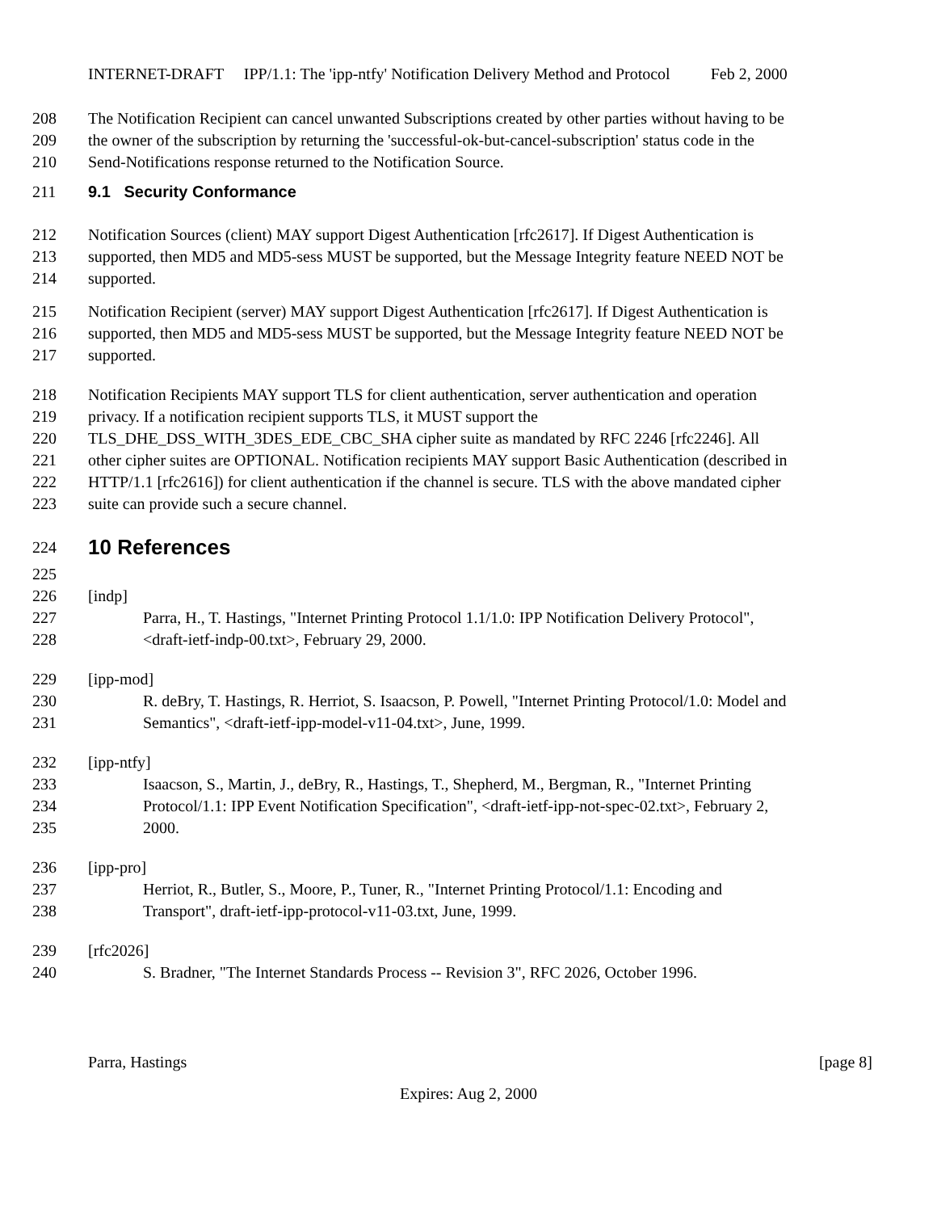INTERNET-DRAFT IPP/1.1: The 'ipp-ntfy' Notification Delivery Method and Protocol Feb 2, 2000
208 The Notification Recipient can cancel unwanted Subscriptions created by other parties without having to be
209 the owner of the subscription by returning the 'successful-ok-but-cancel-subscription' status code in the
210 Send-Notifications response returned to the Notification Source.
211 9.1 Security Conformance
212 Notification Sources (client) MAY support Digest Authentication [rfc2617]. If Digest Authentication is
213 supported, then MD5 and MD5-sess MUST be supported, but the Message Integrity feature NEED NOT be
214 supported.
215 Notification Recipient (server) MAY support Digest Authentication [rfc2617]. If Digest Authentication is
216 supported, then MD5 and MD5-sess MUST be supported, but the Message Integrity feature NEED NOT be
217 supported.
218 Notification Recipients MAY support TLS for client authentication, server authentication and operation
219 privacy. If a notification recipient supports TLS, it MUST support the
220 TLS_DHE_DSS_WITH_3DES_EDE_CBC_SHA cipher suite as mandated by RFC 2246 [rfc2246]. All
221 other cipher suites are OPTIONAL. Notification recipients MAY support Basic Authentication (described in
222 HTTP/1.1 [rfc2616]) for client authentication if the channel is secure. TLS with the above mandated cipher
223 suite can provide such a secure channel.
224
10 References
225
226 [indp]
227 Parra, H., T. Hastings, "Internet Printing Protocol 1.1/1.0: IPP Notification Delivery Protocol",
228 <draft-ietf-indp-00.txt>, February 29, 2000.
229 [ipp-mod]
230 R. deBry, T. Hastings, R. Herriot, S. Isaacson, P. Powell, "Internet Printing Protocol/1.0: Model and
231 Semantics", <draft-ietf-ipp-model-v11-04.txt>, June, 1999.
232 [ipp-ntfy]
233 Isaacson, S., Martin, J., deBry, R., Hastings, T., Shepherd, M., Bergman, R., "Internet Printing
234 Protocol/1.1: IPP Event Notification Specification", <draft-ietf-ipp-not-spec-02.txt>, February 2,
235 2000.
236 [ipp-pro]
237 Herriot, R., Butler, S., Moore, P., Tuner, R., "Internet Printing Protocol/1.1: Encoding and
238 Transport", draft-ietf-ipp-protocol-v11-03.txt, June, 1999.
239 [rfc2026]
240 S. Bradner, "The Internet Standards Process -- Revision 3", RFC 2026, October 1996.
Parra, Hastings [page 8]
Expires: Aug 2, 2000